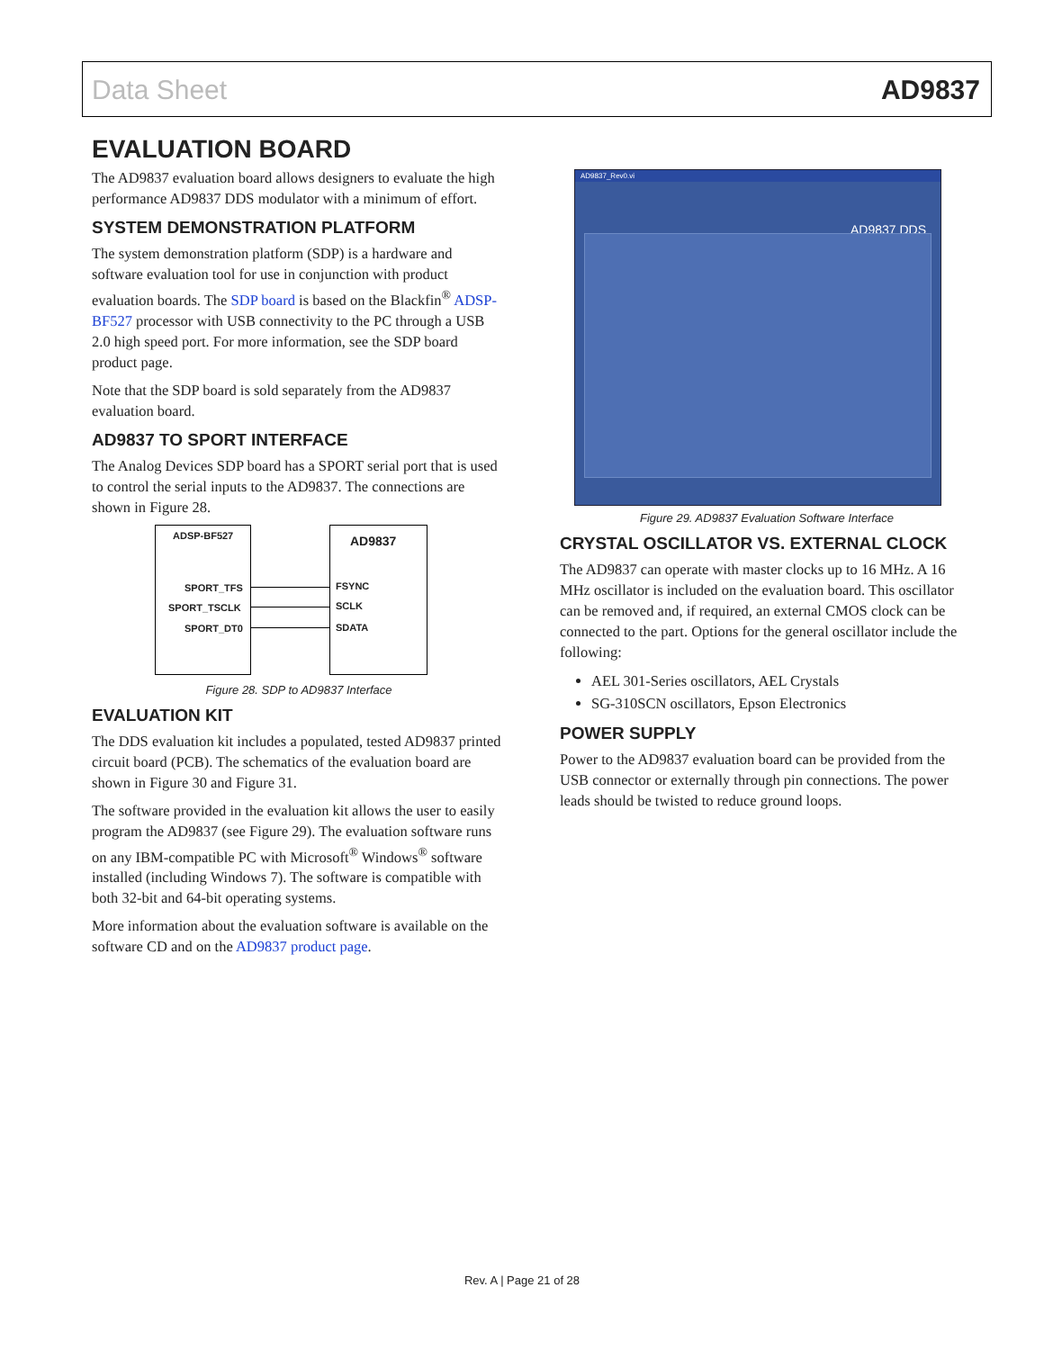Data Sheet AD9837
EVALUATION BOARD
The AD9837 evaluation board allows designers to evaluate the high performance AD9837 DDS modulator with a minimum of effort.
SYSTEM DEMONSTRATION PLATFORM
The system demonstration platform (SDP) is a hardware and software evaluation tool for use in conjunction with product evaluation boards. The SDP board is based on the Blackfin<sup>®</sup> ADSP-BF527 processor with USB connectivity to the PC through a USB 2.0 high speed port. For more information, see the SDP board product page.
Note that the SDP board is sold separately from the AD9837 evaluation board.
AD9837 TO SPORT INTERFACE
The Analog Devices SDP board has a SPORT serial port that is used to control the serial inputs to the AD9837. The connections are shown in Figure 28.
ADSP-BF527 AD9837
SPORT_TFS
SPORT_TSCLK
SPORT_DT0
FSYNC
SCLK
SDATA
Figure 28. SDP to AD9837 Interface
EVALUATION KIT
The DDS evaluation kit includes a populated, tested AD9837 printed circuit board (PCB). The schematics of the evaluation board are shown in Figure 30 and Figure 31.
The software provided in the evaluation kit allows the user to easily program the AD9837 (see Figure 29). The evaluation software runs on any IBM-compatible PC with Microsoft<sup>®</sup> Windows<sup>®</sup> software installed (including Windows 7). The software is compatible with both 32-bit and 64-bit operating systems.
More information about the evaluation software is available on the software CD and on the AD9837 product page.
AD9837_Rev0.vi
AD9837 DDS
Figure 29. AD9837 Evaluation Software Interface
CRYSTAL OSCILLATOR VS. EXTERNAL CLOCK
The AD9837 can operate with master clocks up to 16 MHz. A 16 MHz oscillator is included on the evaluation board. This oscillator can be removed and, if required, an external CMOS clock can be connected to the part. Options for the general oscillator include the following:
AEL 301-Series oscillators, AEL Crystals
SG-310SCN oscillators, Epson Electronics
POWER SUPPLY
Power to the AD9837 evaluation board can be provided from the USB connector or externally through pin connections. The power leads should be twisted to reduce ground loops.
Rev. A | Page 21 of 28